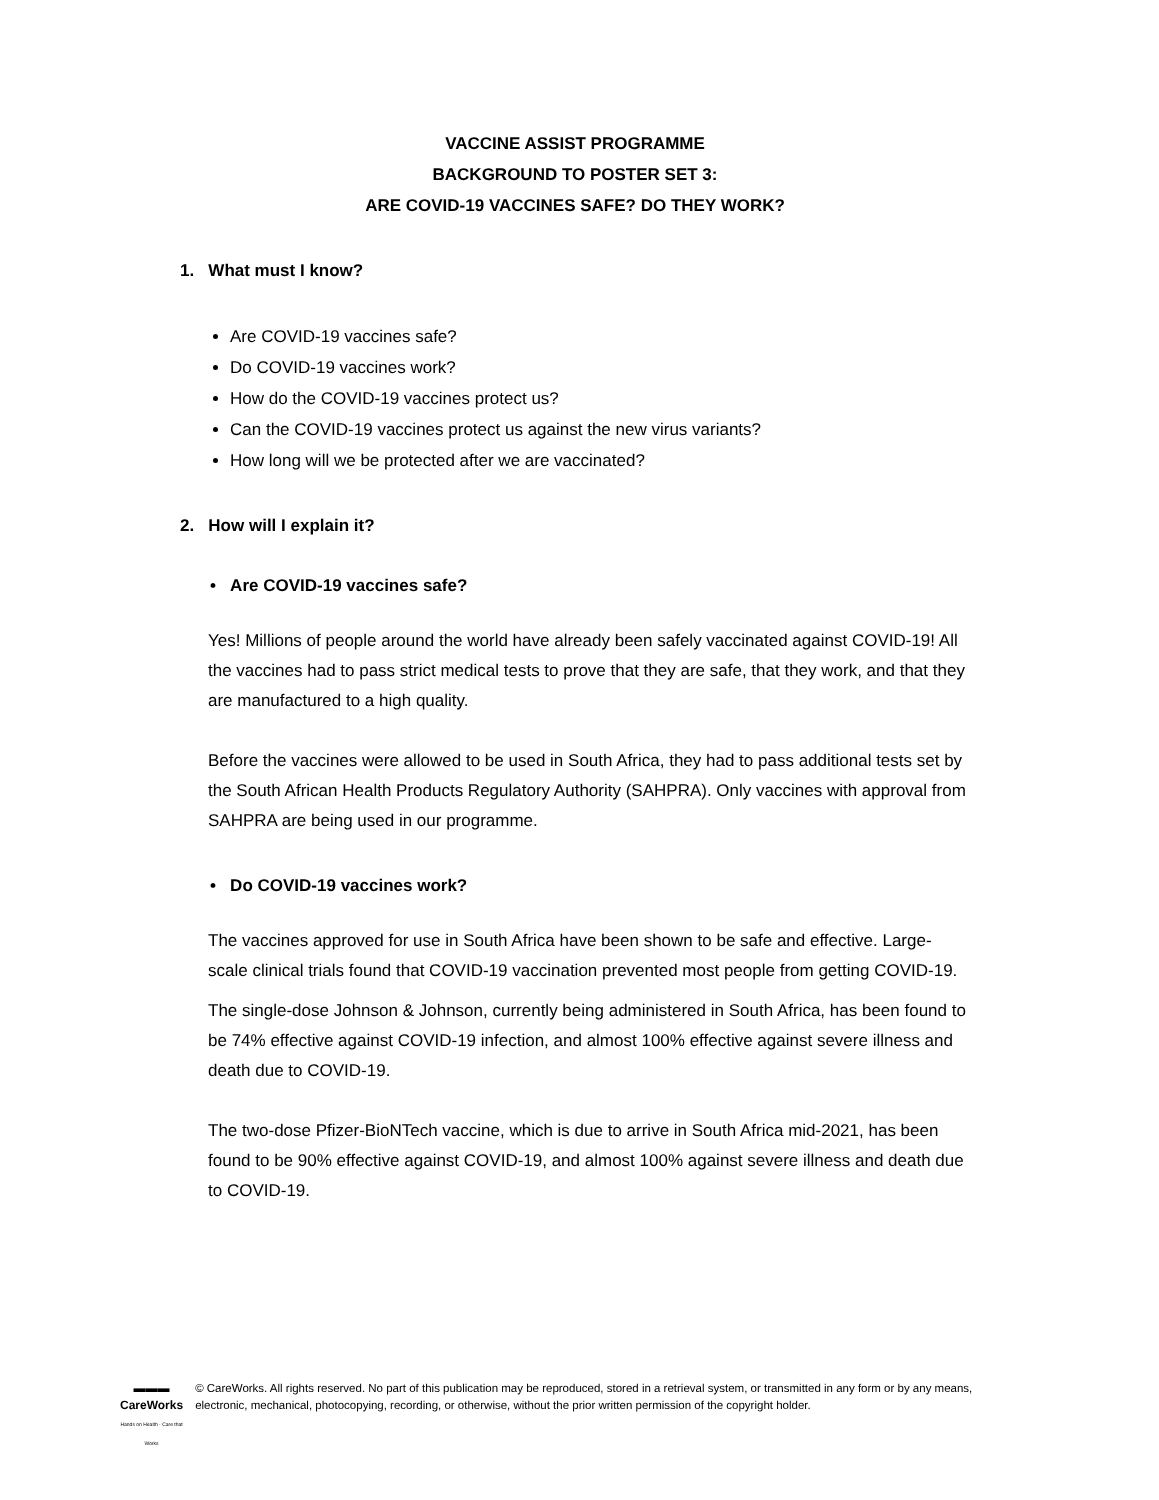VACCINE ASSIST PROGRAMME
BACKGROUND TO POSTER SET 3:
ARE COVID-19 VACCINES SAFE? DO THEY WORK?
1. What must I know?
Are COVID-19 vaccines safe?
Do COVID-19 vaccines work?
How do the COVID-19 vaccines protect us?
Can the COVID-19 vaccines protect us against the new virus variants?
How long will we be protected after we are vaccinated?
2. How will I explain it?
• Are COVID-19 vaccines safe?
Yes! Millions of people around the world have already been safely vaccinated against COVID-19! All the vaccines had to pass strict medical tests to prove that they are safe, that they work, and that they are manufactured to a high quality.
Before the vaccines were allowed to be used in South Africa, they had to pass additional tests set by the South African Health Products Regulatory Authority (SAHPRA). Only vaccines with approval from SAHPRA are being used in our programme.
• Do COVID-19 vaccines work?
The vaccines approved for use in South Africa have been shown to be safe and effective. Large-scale clinical trials found that COVID-19 vaccination prevented most people from getting COVID-19.
The single-dose Johnson & Johnson, currently being administered in South Africa, has been found to be 74% effective against COVID-19 infection, and almost 100% effective against severe illness and death due to COVID-19.
The two-dose Pfizer-BioNTech vaccine, which is due to arrive in South Africa mid-2021, has been found to be 90% effective against COVID-19, and almost 100% against severe illness and death due to COVID-19.
▬▬▬
CareWorks
Hands on Health · Care that Works
© CareWorks. All rights reserved. No part of this publication may be reproduced, stored in a retrieval system, or transmitted in any form or by any means, electronic, mechanical, photocopying, recording, or otherwise, without the prior written permission of the copyright holder.